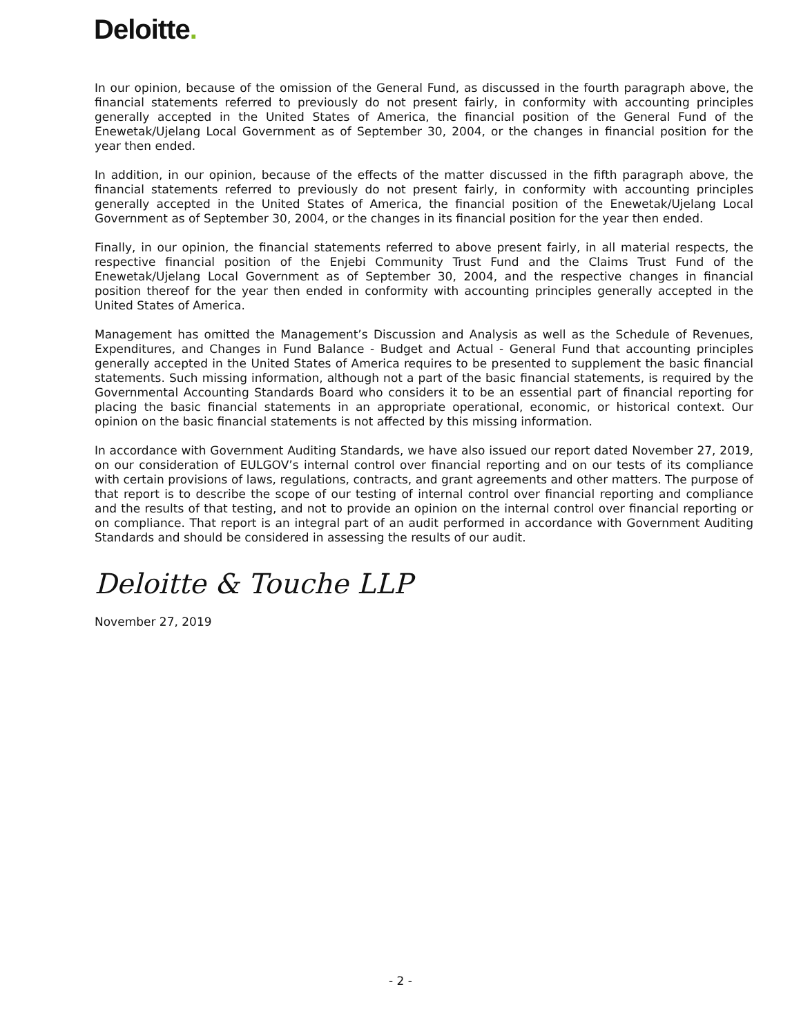Deloitte.
In our opinion, because of the omission of the General Fund, as discussed in the fourth paragraph above, the financial statements referred to previously do not present fairly, in conformity with accounting principles generally accepted in the United States of America, the financial position of the General Fund of the Enewetak/Ujelang Local Government as of September 30, 2004, or the changes in financial position for the year then ended.
In addition, in our opinion, because of the effects of the matter discussed in the fifth paragraph above, the financial statements referred to previously do not present fairly, in conformity with accounting principles generally accepted in the United States of America, the financial position of the Enewetak/Ujelang Local Government as of September 30, 2004, or the changes in its financial position for the year then ended.
Finally, in our opinion, the financial statements referred to above present fairly, in all material respects, the respective financial position of the Enjebi Community Trust Fund and the Claims Trust Fund of the Enewetak/Ujelang Local Government as of September 30, 2004, and the respective changes in financial position thereof for the year then ended in conformity with accounting principles generally accepted in the United States of America.
Management has omitted the Management’s Discussion and Analysis as well as the Schedule of Revenues, Expenditures, and Changes in Fund Balance - Budget and Actual - General Fund that accounting principles generally accepted in the United States of America requires to be presented to supplement the basic financial statements. Such missing information, although not a part of the basic financial statements, is required by the Governmental Accounting Standards Board who considers it to be an essential part of financial reporting for placing the basic financial statements in an appropriate operational, economic, or historical context. Our opinion on the basic financial statements is not affected by this missing information.
In accordance with Government Auditing Standards, we have also issued our report dated November 27, 2019, on our consideration of EULGOV’s internal control over financial reporting and on our tests of its compliance with certain provisions of laws, regulations, contracts, and grant agreements and other matters. The purpose of that report is to describe the scope of our testing of internal control over financial reporting and compliance and the results of that testing, and not to provide an opinion on the internal control over financial reporting or on compliance. That report is an integral part of an audit performed in accordance with Government Auditing Standards and should be considered in assessing the results of our audit.
Deloitte & Touche LLP
November 27, 2019
- 2 -